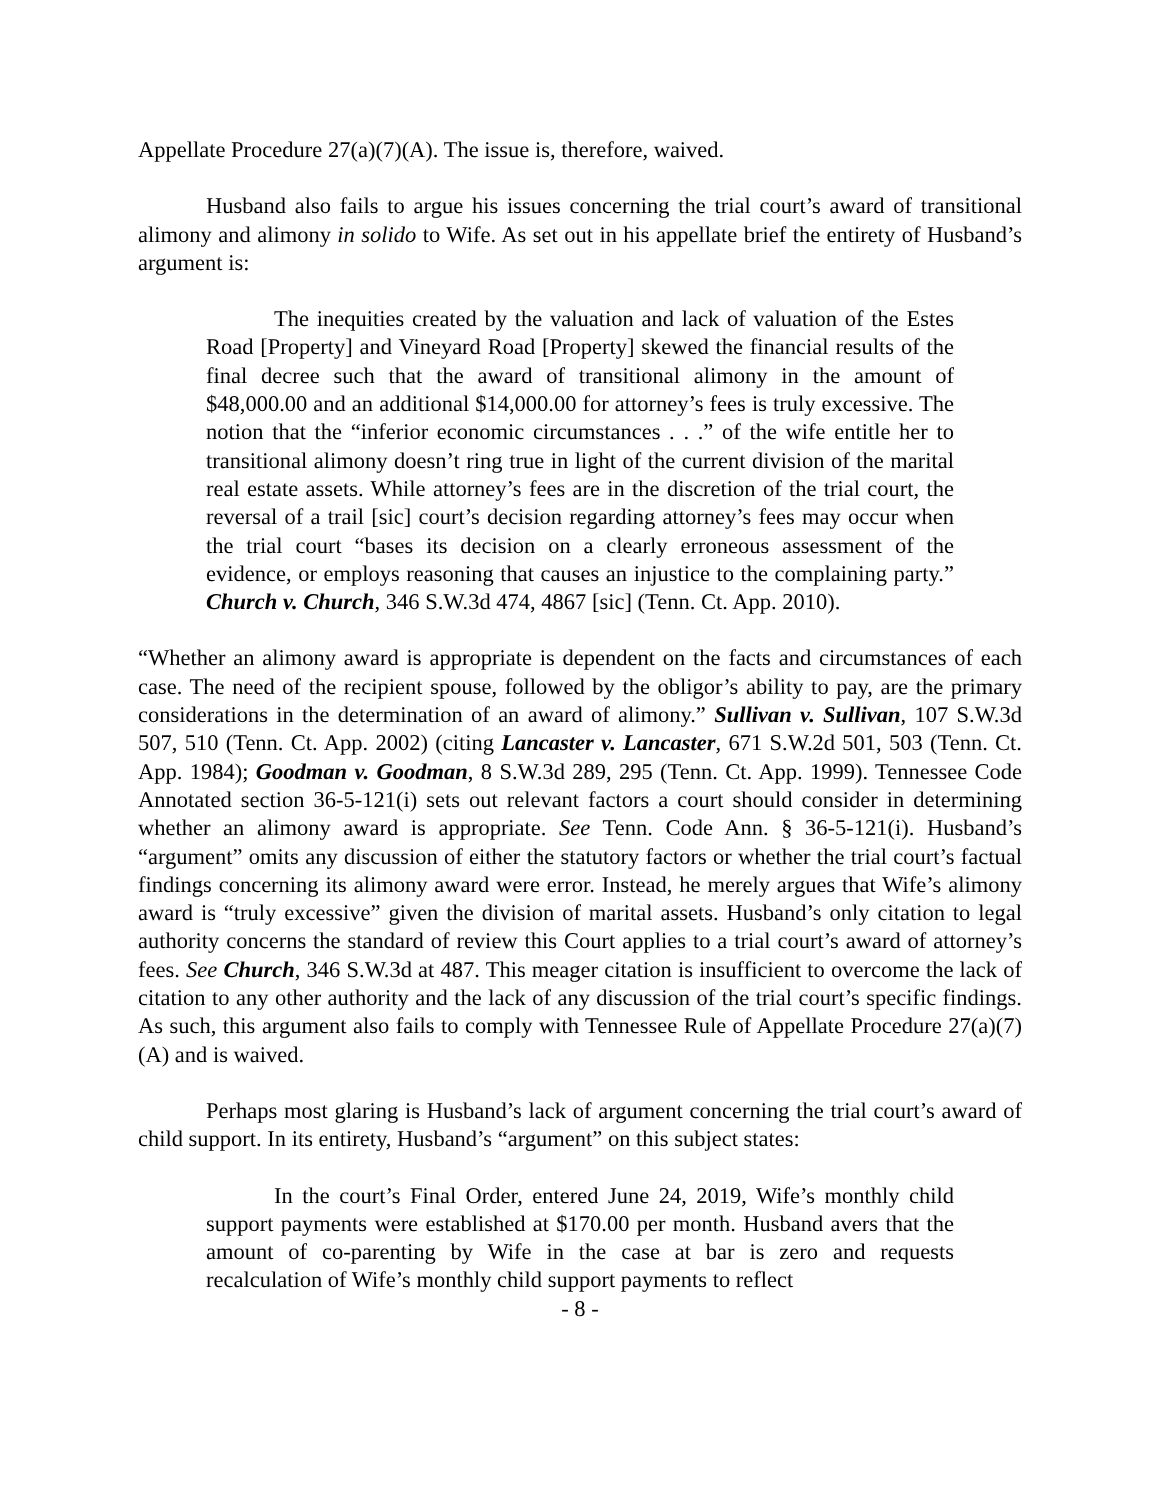Appellate Procedure 27(a)(7)(A). The issue is, therefore, waived.
Husband also fails to argue his issues concerning the trial court’s award of transitional alimony and alimony in solido to Wife. As set out in his appellate brief the entirety of Husband’s argument is:
The inequities created by the valuation and lack of valuation of the Estes Road [Property] and Vineyard Road [Property] skewed the financial results of the final decree such that the award of transitional alimony in the amount of $48,000.00 and an additional $14,000.00 for attorney’s fees is truly excessive. The notion that the “inferior economic circumstances . . .” of the wife entitle her to transitional alimony doesn’t ring true in light of the current division of the marital real estate assets. While attorney’s fees are in the discretion of the trial court, the reversal of a trail [sic] court’s decision regarding attorney’s fees may occur when the trial court “bases its decision on a clearly erroneous assessment of the evidence, or employs reasoning that causes an injustice to the complaining party.” Church v. Church, 346 S.W.3d 474, 4867 [sic] (Tenn. Ct. App. 2010).
“Whether an alimony award is appropriate is dependent on the facts and circumstances of each case. The need of the recipient spouse, followed by the obligor’s ability to pay, are the primary considerations in the determination of an award of alimony.” Sullivan v. Sullivan, 107 S.W.3d 507, 510 (Tenn. Ct. App. 2002) (citing Lancaster v. Lancaster, 671 S.W.2d 501, 503 (Tenn. Ct. App. 1984); Goodman v. Goodman, 8 S.W.3d 289, 295 (Tenn. Ct. App. 1999). Tennessee Code Annotated section 36-5-121(i) sets out relevant factors a court should consider in determining whether an alimony award is appropriate. See Tenn. Code Ann. § 36-5-121(i). Husband’s “argument” omits any discussion of either the statutory factors or whether the trial court’s factual findings concerning its alimony award were error. Instead, he merely argues that Wife’s alimony award is “truly excessive” given the division of marital assets. Husband’s only citation to legal authority concerns the standard of review this Court applies to a trial court’s award of attorney’s fees. See Church, 346 S.W.3d at 487. This meager citation is insufficient to overcome the lack of citation to any other authority and the lack of any discussion of the trial court’s specific findings. As such, this argument also fails to comply with Tennessee Rule of Appellate Procedure 27(a)(7)(A) and is waived.
Perhaps most glaring is Husband’s lack of argument concerning the trial court’s award of child support. In its entirety, Husband’s “argument” on this subject states:
In the court’s Final Order, entered June 24, 2019, Wife’s monthly child support payments were established at $170.00 per month. Husband avers that the amount of co-parenting by Wife in the case at bar is zero and requests recalculation of Wife’s monthly child support payments to reflect
- 8 -